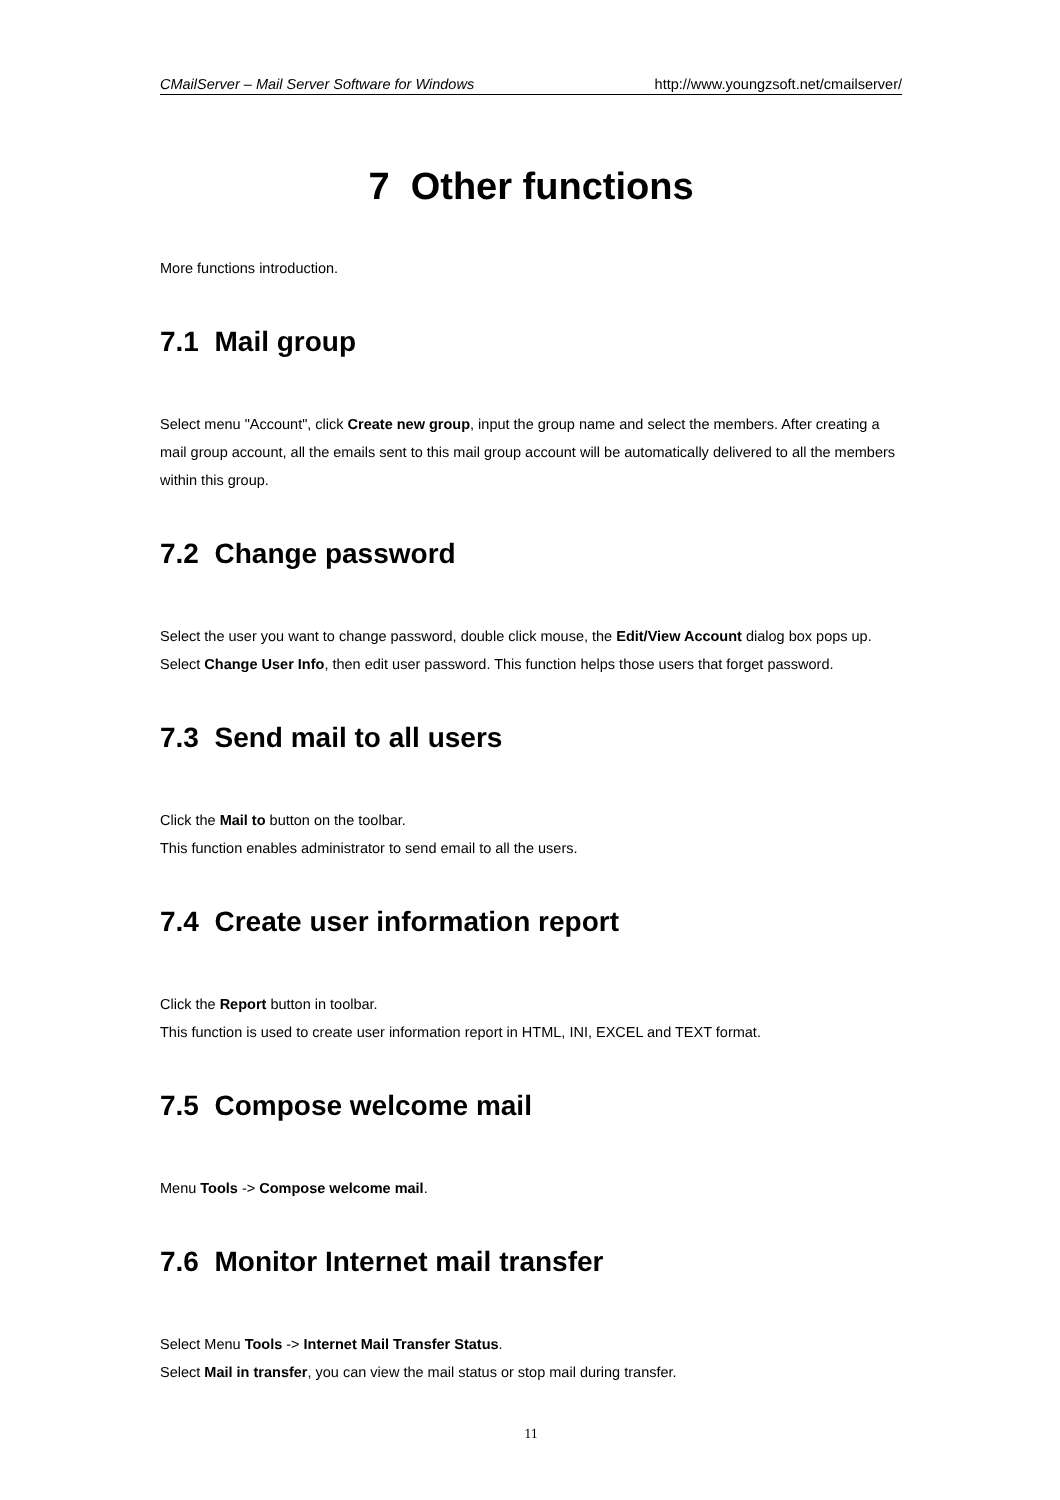CMailServer – Mail Server Software for Windows http://www.youngzsoft.net/cmailserver/
7 Other functions
More functions introduction.
7.1 Mail group
Select menu "Account", click Create new group, input the group name and select the members. After creating a mail group account, all the emails sent to this mail group account will be automatically delivered to all the members within this group.
7.2 Change password
Select the user you want to change password, double click mouse, the Edit/View Account dialog box pops up. Select Change User Info, then edit user password. This function helps those users that forget password.
7.3 Send mail to all users
Click the Mail to button on the toolbar.
This function enables administrator to send email to all the users.
7.4 Create user information report
Click the Report button in toolbar.
This function is used to create user information report in HTML, INI, EXCEL and TEXT format.
7.5 Compose welcome mail
Menu Tools -> Compose welcome mail.
7.6 Monitor Internet mail transfer
Select Menu Tools -> Internet Mail Transfer Status.
Select Mail in transfer, you can view the mail status or stop mail during transfer.
11